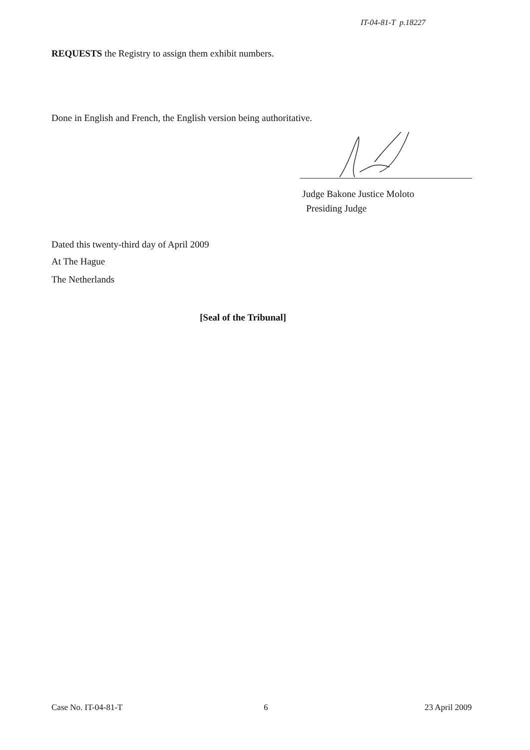IT-04-81-T p.18227
REQUESTS the Registry to assign them exhibit numbers.
Done in English and French, the English version being authoritative.
Judge Bakone Justice Moloto
Presiding Judge
Dated this twenty-third day of April 2009
At The Hague
The Netherlands
[Seal of the Tribunal]
Case No. IT-04-81-T 6 23 April 2009